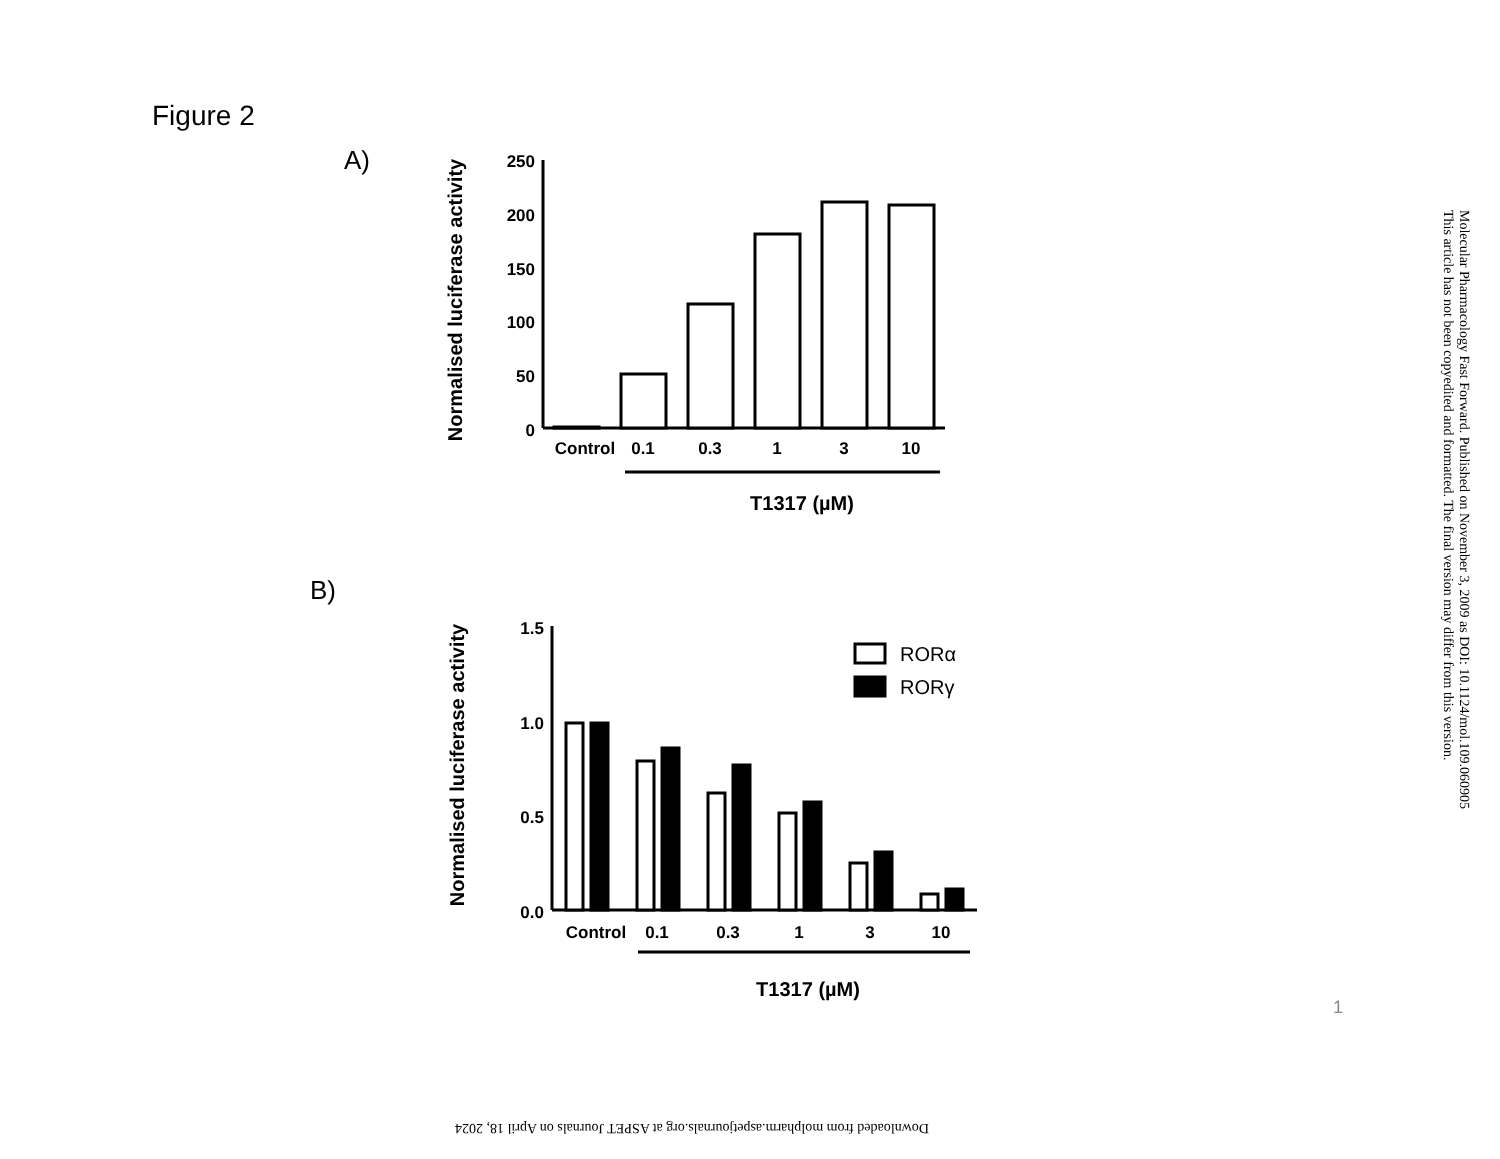Figure 2
A)
B)
250
200
150
100
50
0
1.5
1.0
0.5
0.0
Control
0.1
0.3
1
3
10
Control
0.1
0.3
1
3
10
T1317 (µM)
T1317 (µM)
Normalised luciferase activity
Normalised luciferase activity
RORα
RORγ
Molecular Pharmacology Fast Forward. Published on November 3, 2009 as DOI: 10.1124/mol.109.060905
This article has not been copyedited and formatted. The final version may differ from this version.
Downloaded from molpharm.aspetjournals.org at ASPET Journals on April 18, 2024
1